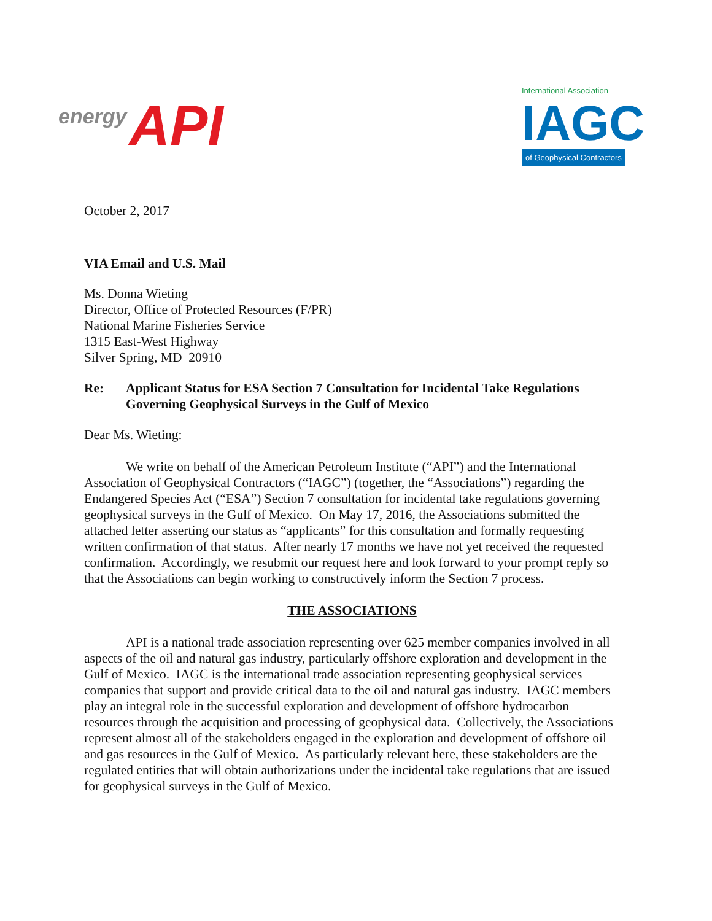energy API
International Association
IAGC
of Geophysical Contractors
October 2, 2017
VIA Email and U.S. Mail
Ms. Donna Wieting
Director, Office of Protected Resources (F/PR)
National Marine Fisheries Service
1315 East-West Highway
Silver Spring, MD 20910
Re: Applicant Status for ESA Section 7 Consultation for Incidental Take Regulations Governing Geophysical Surveys in the Gulf of Mexico
Dear Ms. Wieting:
We write on behalf of the American Petroleum Institute (“API”) and the International Association of Geophysical Contractors (“IAGC”) (together, the “Associations”) regarding the Endangered Species Act (“ESA”) Section 7 consultation for incidental take regulations governing geophysical surveys in the Gulf of Mexico. On May 17, 2016, the Associations submitted the attached letter asserting our status as “applicants” for this consultation and formally requesting written confirmation of that status. After nearly 17 months we have not yet received the requested confirmation. Accordingly, we resubmit our request here and look forward to your prompt reply so that the Associations can begin working to constructively inform the Section 7 process.
THE ASSOCIATIONS
API is a national trade association representing over 625 member companies involved in all aspects of the oil and natural gas industry, particularly offshore exploration and development in the Gulf of Mexico. IAGC is the international trade association representing geophysical services companies that support and provide critical data to the oil and natural gas industry. IAGC members play an integral role in the successful exploration and development of offshore hydrocarbon resources through the acquisition and processing of geophysical data. Collectively, the Associations represent almost all of the stakeholders engaged in the exploration and development of offshore oil and gas resources in the Gulf of Mexico. As particularly relevant here, these stakeholders are the regulated entities that will obtain authorizations under the incidental take regulations that are issued for geophysical surveys in the Gulf of Mexico.